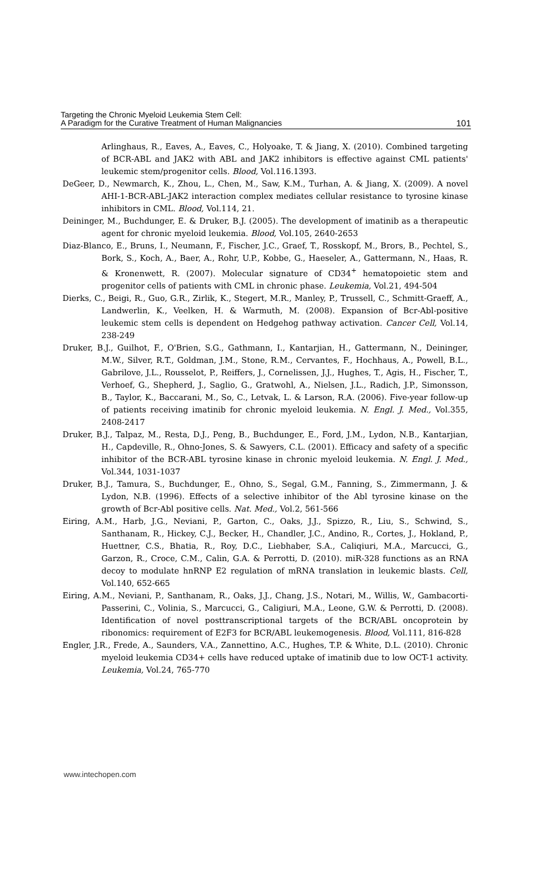Targeting the Chronic Myeloid Leukemia Stem Cell:
A Paradigm for the Curative Treatment of Human Malignancies
101
Arlinghaus, R., Eaves, A., Eaves, C., Holyoake, T. & Jiang, X. (2010). Combined targeting of BCR-ABL and JAK2 with ABL and JAK2 inhibitors is effective against CML patients' leukemic stem/progenitor cells. Blood, Vol.116.1393.
DeGeer, D., Newmarch, K., Zhou, L., Chen, M., Saw, K.M., Turhan, A. & Jiang, X. (2009). A novel AHI-1-BCR-ABL-JAK2 interaction complex mediates cellular resistance to tyrosine kinase inhibitors in CML. Blood, Vol.114, 21.
Deininger, M., Buchdunger, E. & Druker, B.J. (2005). The development of imatinib as a therapeutic agent for chronic myeloid leukemia. Blood, Vol.105, 2640-2653
Diaz-Blanco, E., Bruns, I., Neumann, F., Fischer, J.C., Graef, T., Rosskopf, M., Brors, B., Pechtel, S., Bork, S., Koch, A., Baer, A., Rohr, U.P., Kobbe, G., Haeseler, A., Gattermann, N., Haas, R. & Kronenwett, R. (2007). Molecular signature of CD34<sup>+</sup> hematopoietic stem and progenitor cells of patients with CML in chronic phase. Leukemia, Vol.21, 494-504
Dierks, C., Beigi, R., Guo, G.R., Zirlik, K., Stegert, M.R., Manley, P., Trussell, C., Schmitt-Graeff, A., Landwerlin, K., Veelken, H. & Warmuth, M. (2008). Expansion of Bcr-Abl-positive leukemic stem cells is dependent on Hedgehog pathway activation. Cancer Cell, Vol.14, 238-249
Druker, B.J., Guilhot, F., O'Brien, S.G., Gathmann, I., Kantarjian, H., Gattermann, N., Deininger, M.W., Silver, R.T., Goldman, J.M., Stone, R.M., Cervantes, F., Hochhaus, A., Powell, B.L., Gabrilove, J.L., Rousselot, P., Reiffers, J., Cornelissen, J.J., Hughes, T., Agis, H., Fischer, T., Verhoef, G., Shepherd, J., Saglio, G., Gratwohl, A., Nielsen, J.L., Radich, J.P., Simonsson, B., Taylor, K., Baccarani, M., So, C., Letvak, L. & Larson, R.A. (2006). Five-year follow-up of patients receiving imatinib for chronic myeloid leukemia. N. Engl. J. Med., Vol.355, 2408-2417
Druker, B.J., Talpaz, M., Resta, D.J., Peng, B., Buchdunger, E., Ford, J.M., Lydon, N.B., Kantarjian, H., Capdeville, R., Ohno-Jones, S. & Sawyers, C.L. (2001). Efficacy and safety of a specific inhibitor of the BCR-ABL tyrosine kinase in chronic myeloid leukemia. N. Engl. J. Med., Vol.344, 1031-1037
Druker, B.J., Tamura, S., Buchdunger, E., Ohno, S., Segal, G.M., Fanning, S., Zimmermann, J. & Lydon, N.B. (1996). Effects of a selective inhibitor of the Abl tyrosine kinase on the growth of Bcr-Abl positive cells. Nat. Med., Vol.2, 561-566
Eiring, A.M., Harb, J.G., Neviani, P., Garton, C., Oaks, J.J., Spizzo, R., Liu, S., Schwind, S., Santhanam, R., Hickey, C.J., Becker, H., Chandler, J.C., Andino, R., Cortes, J., Hokland, P., Huettner, C.S., Bhatia, R., Roy, D.C., Liebhaber, S.A., Caliqiuri, M.A., Marcucci, G., Garzon, R., Croce, C.M., Calin, G.A. & Perrotti, D. (2010). miR-328 functions as an RNA decoy to modulate hnRNP E2 regulation of mRNA translation in leukemic blasts. Cell, Vol.140, 652-665
Eiring, A.M., Neviani, P., Santhanam, R., Oaks, J.J., Chang, J.S., Notari, M., Willis, W., Gambacorti-Passerini, C., Volinia, S., Marcucci, G., Caligiuri, M.A., Leone, G.W. & Perrotti, D. (2008). Identification of novel posttranscriptional targets of the BCR/ABL oncoprotein by ribonomics: requirement of E2F3 for BCR/ABL leukemogenesis. Blood, Vol.111, 816-828
Engler, J.R., Frede, A., Saunders, V.A., Zannettino, A.C., Hughes, T.P. & White, D.L. (2010). Chronic myeloid leukemia CD34+ cells have reduced uptake of imatinib due to low OCT-1 activity. Leukemia, Vol.24, 765-770
www.intechopen.com